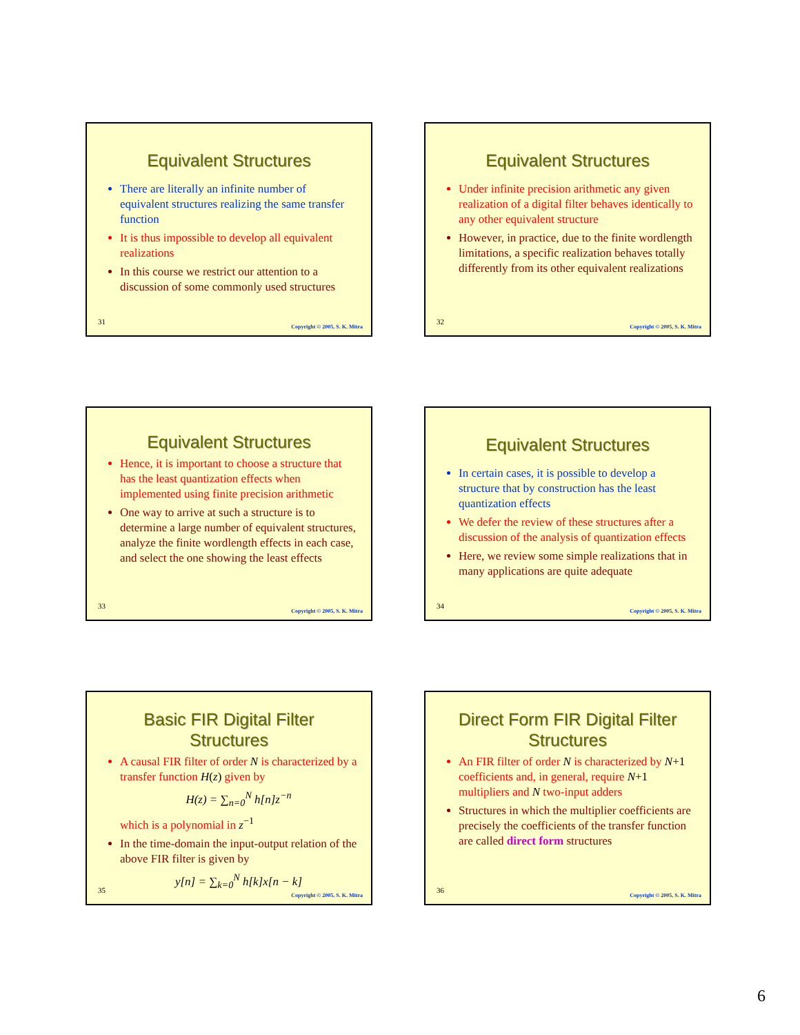Equivalent Structures
There are literally an infinite number of equivalent structures realizing the same transfer function
It is thus impossible to develop all equivalent realizations
In this course we restrict our attention to a discussion of some commonly used structures
31
Copyright © 2005, S. K. Mitra
Equivalent Structures
Under infinite precision arithmetic any given realization of a digital filter behaves identically to any other equivalent structure
However, in practice, due to the finite wordlength limitations, a specific realization behaves totally differently from its other equivalent realizations
32
Copyright © 2005, S. K. Mitra
Equivalent Structures
Hence, it is important to choose a structure that has the least quantization effects when implemented using finite precision arithmetic
One way to arrive at such a structure is to determine a large number of equivalent structures, analyze the finite wordlength effects in each case, and select the one showing the least effects
33
Copyright © 2005, S. K. Mitra
Equivalent Structures
In certain cases, it is possible to develop a structure that by construction has the least quantization effects
We defer the review of these structures after a discussion of the analysis of quantization effects
Here, we review some simple realizations that in many applications are quite adequate
34
Copyright © 2005, S. K. Mitra
Basic FIR Digital Filter
Structures
A causal FIR filter of order N is characterized by a transfer function H(z) given by
H(z) = ∑<sub>n=0</sub><sup>N</sup> h[n]z<sup>−n</sup>
which is a polynomial in z<sup>−1</sup>
In the time-domain the input-output relation of the above FIR filter is given by
y[n] = ∑<sub>k=0</sub><sup>N</sup> h[k]x[n − k]
35
Copyright © 2005, S. K. Mitra
Direct Form FIR Digital Filter
Structures
An FIR filter of order N is characterized by N+1 coefficients and, in general, require N+1 multipliers and N two-input adders
Structures in which the multiplier coefficients are precisely the coefficients of the transfer function are called direct form structures
36
Copyright © 2005, S. K. Mitra
6